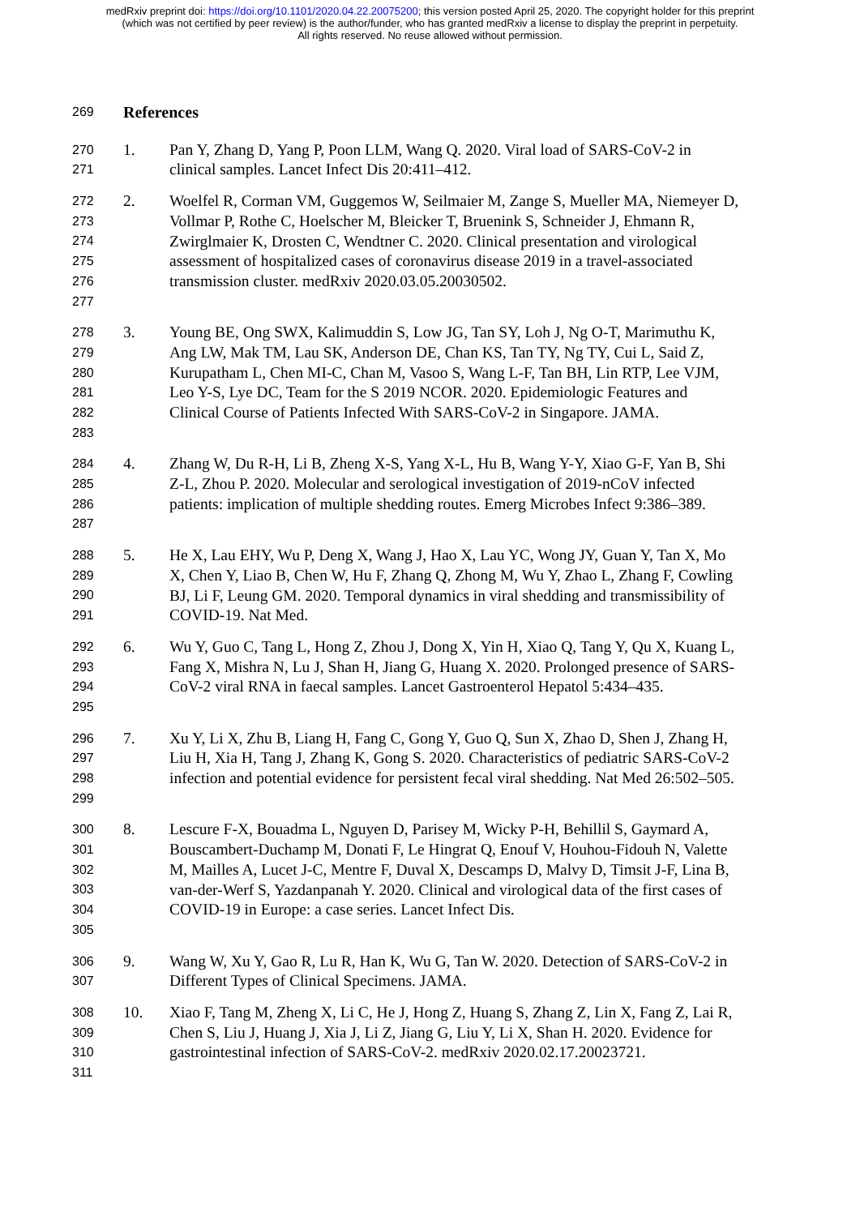medRxiv preprint doi: https://doi.org/10.1101/2020.04.22.20075200; this version posted April 25, 2020. The copyright holder for this preprint
(which was not certified by peer review) is the author/funder, who has granted medRxiv a license to display the preprint in perpetuity.
All rights reserved. No reuse allowed without permission.
269
References
270
271
1. Pan Y, Zhang D, Yang P, Poon LLM, Wang Q. 2020. Viral load of SARS-CoV-2 in clinical samples. Lancet Infect Dis 20:411–412.
272
273
274
275
276
277
2. Woelfel R, Corman VM, Guggemos W, Seilmaier M, Zange S, Mueller MA, Niemeyer D, Vollmar P, Rothe C, Hoelscher M, Bleicker T, Bruenink S, Schneider J, Ehmann R, Zwirglmaier K, Drosten C, Wendtner C. 2020. Clinical presentation and virological assessment of hospitalized cases of coronavirus disease 2019 in a travel-associated transmission cluster. medRxiv 2020.03.05.20030502.
278
279
280
281
282
283
3. Young BE, Ong SWX, Kalimuddin S, Low JG, Tan SY, Loh J, Ng O-T, Marimuthu K, Ang LW, Mak TM, Lau SK, Anderson DE, Chan KS, Tan TY, Ng TY, Cui L, Said Z, Kurupatham L, Chen MI-C, Chan M, Vasoo S, Wang L-F, Tan BH, Lin RTP, Lee VJM, Leo Y-S, Lye DC, Team for the S 2019 NCOR. 2020. Epidemiologic Features and Clinical Course of Patients Infected With SARS-CoV-2 in Singapore. JAMA.
284
285
286
287
4. Zhang W, Du R-H, Li B, Zheng X-S, Yang X-L, Hu B, Wang Y-Y, Xiao G-F, Yan B, Shi Z-L, Zhou P. 2020. Molecular and serological investigation of 2019-nCoV infected patients: implication of multiple shedding routes. Emerg Microbes Infect 9:386–389.
288
289
290
291
5. He X, Lau EHY, Wu P, Deng X, Wang J, Hao X, Lau YC, Wong JY, Guan Y, Tan X, Mo X, Chen Y, Liao B, Chen W, Hu F, Zhang Q, Zhong M, Wu Y, Zhao L, Zhang F, Cowling BJ, Li F, Leung GM. 2020. Temporal dynamics in viral shedding and transmissibility of COVID-19. Nat Med.
292
293
294
295
6. Wu Y, Guo C, Tang L, Hong Z, Zhou J, Dong X, Yin H, Xiao Q, Tang Y, Qu X, Kuang L, Fang X, Mishra N, Lu J, Shan H, Jiang G, Huang X. 2020. Prolonged presence of SARS-CoV-2 viral RNA in faecal samples. Lancet Gastroenterol Hepatol 5:434–435.
296
297
298
299
7. Xu Y, Li X, Zhu B, Liang H, Fang C, Gong Y, Guo Q, Sun X, Zhao D, Shen J, Zhang H, Liu H, Xia H, Tang J, Zhang K, Gong S. 2020. Characteristics of pediatric SARS-CoV-2 infection and potential evidence for persistent fecal viral shedding. Nat Med 26:502–505.
300
301
302
303
304
305
8. Lescure F-X, Bouadma L, Nguyen D, Parisey M, Wicky P-H, Behillil S, Gaymard A, Bouscambert-Duchamp M, Donati F, Le Hingrat Q, Enouf V, Houhou-Fidouh N, Valette M, Mailles A, Lucet J-C, Mentre F, Duval X, Descamps D, Malvy D, Timsit J-F, Lina B, van-der-Werf S, Yazdanpanah Y. 2020. Clinical and virological data of the first cases of COVID-19 in Europe: a case series. Lancet Infect Dis.
306
307
9. Wang W, Xu Y, Gao R, Lu R, Han K, Wu G, Tan W. 2020. Detection of SARS-CoV-2 in Different Types of Clinical Specimens. JAMA.
308
309
310
311
10. Xiao F, Tang M, Zheng X, Li C, He J, Hong Z, Huang S, Zhang Z, Lin X, Fang Z, Lai R, Chen S, Liu J, Huang J, Xia J, Li Z, Jiang G, Liu Y, Li X, Shan H. 2020. Evidence for gastrointestinal infection of SARS-CoV-2. medRxiv 2020.02.17.20023721.